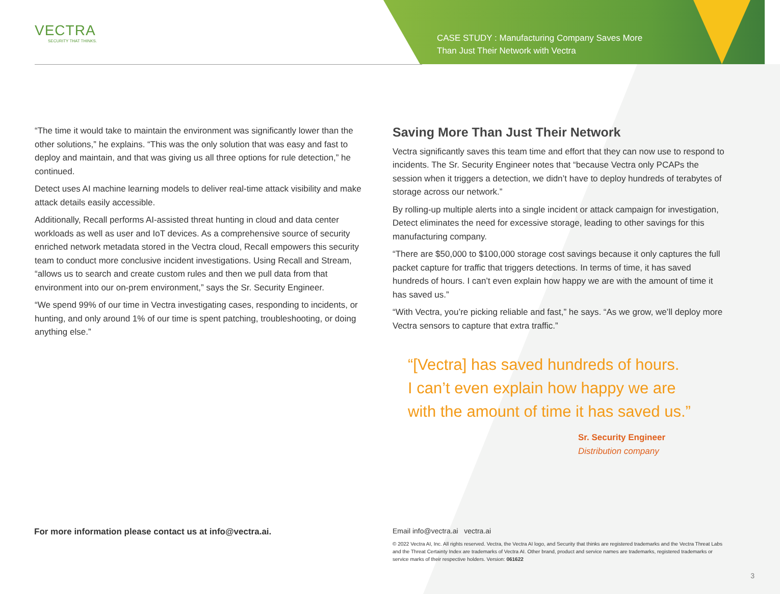VECTRA
SECURITY THAT THINKS.
CASE STUDY : Manufacturing Company Saves More Than Just Their Network with Vectra
“The time it would take to maintain the environment was significantly lower than the other solutions,” he explains. “This was the only solution that was easy and fast to deploy and maintain, and that was giving us all three options for rule detection,” he continued.
Detect uses AI machine learning models to deliver real-time attack visibility and make attack details easily accessible.
Additionally, Recall performs AI-assisted threat hunting in cloud and data center workloads as well as user and IoT devices. As a comprehensive source of security enriched network metadata stored in the Vectra cloud, Recall empowers this security team to conduct more conclusive incident investigations. Using Recall and Stream, “allows us to search and create custom rules and then we pull data from that environment into our on-prem environment,” says the Sr. Security Engineer.
“We spend 99% of our time in Vectra investigating cases, responding to incidents, or hunting, and only around 1% of our time is spent patching, troubleshooting, or doing anything else.”
Saving More Than Just Their Network
Vectra significantly saves this team time and effort that they can now use to respond to incidents. The Sr. Security Engineer notes that “because Vectra only PCAPs the session when it triggers a detection, we didn’t have to deploy hundreds of terabytes of storage across our network.”
By rolling-up multiple alerts into a single incident or attack campaign for investigation, Detect eliminates the need for excessive storage, leading to other savings for this manufacturing company.
“There are $50,000 to $100,000 storage cost savings because it only captures the full packet capture for traffic that triggers detections. In terms of time, it has saved hundreds of hours. I can’t even explain how happy we are with the amount of time it has saved us.”
“With Vectra, you’re picking reliable and fast,” he says. “As we grow, we’ll deploy more Vectra sensors to capture that extra traffic.”
“[Vectra] has saved hundreds of hours.
I can’t even explain how happy we are
with the amount of time it has saved us.”
Sr. Security Engineer
Distribution company
For more information please contact us at info@vectra.ai.
Email info@vectra.ai vectra.ai
© 2022 Vectra AI, Inc. All rights reserved. Vectra, the Vectra AI logo, and Security that thinks are registered trademarks and the Vectra Threat Labs and the Threat Certainty Index are trademarks of Vectra AI. Other brand, product and service names are trademarks, registered trademarks or service marks of their respective holders. Version: 061622
3